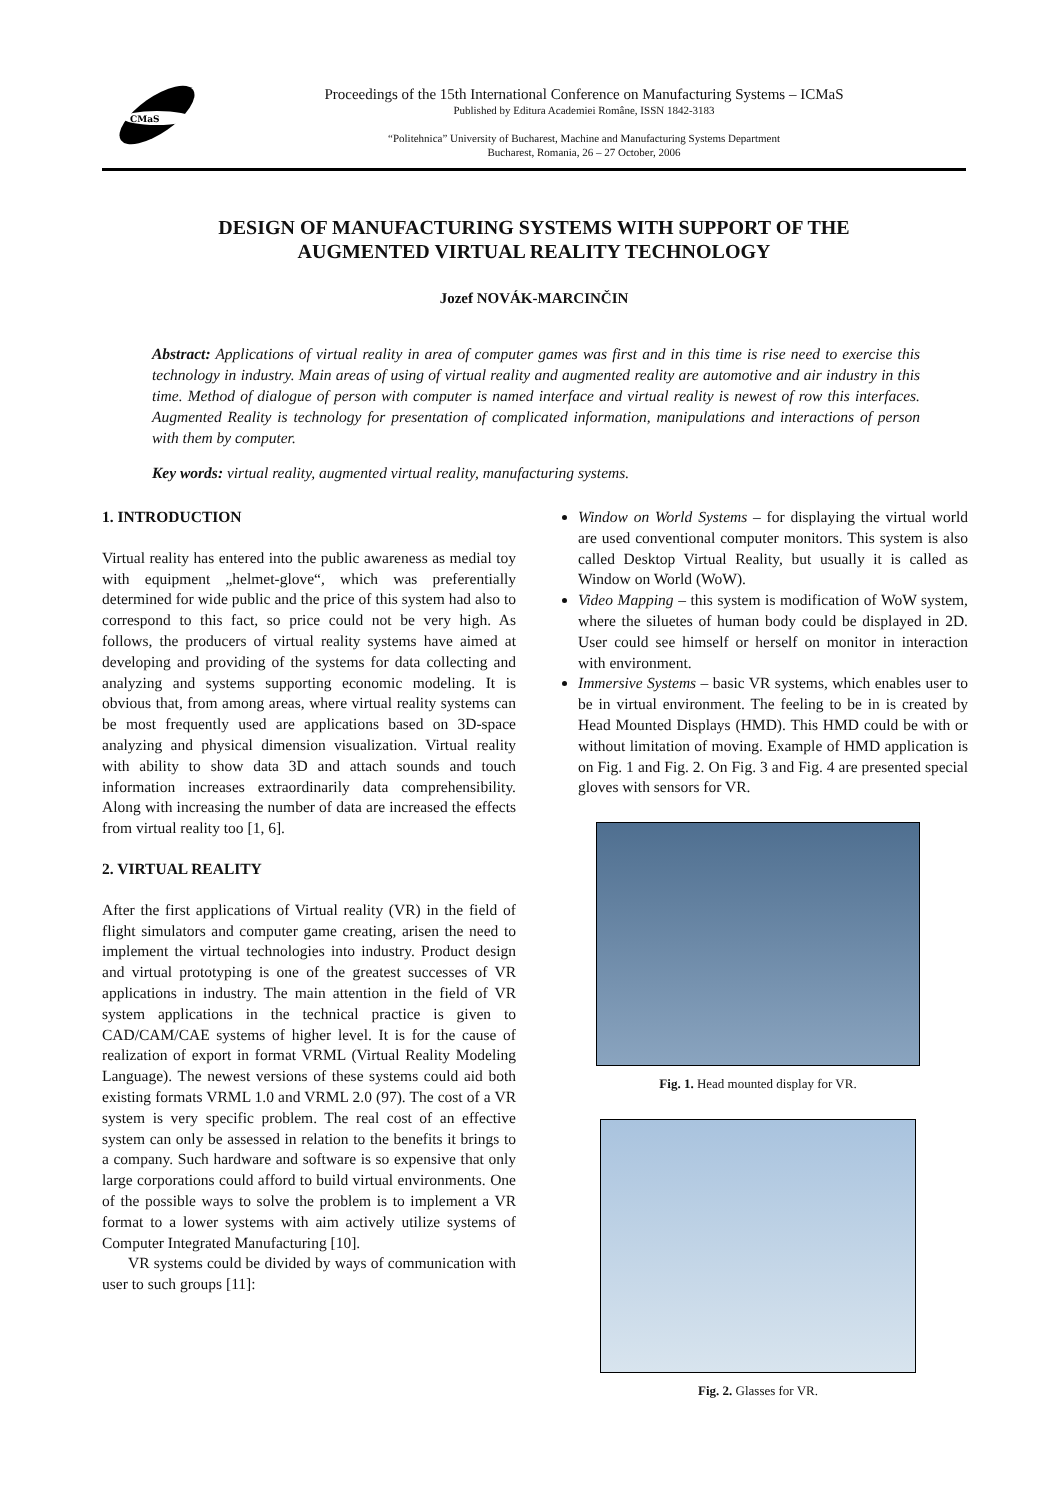CMaS
Proceedings of the 15th International Conference on Manufacturing Systems – ICMaS
Published by Editura Academiei Române, ISSN 1842-3183
“Politehnica” University of Bucharest, Machine and Manufacturing Systems Department
Bucharest, Romania, 26 – 27 October, 2006
DESIGN OF MANUFACTURING SYSTEMS WITH SUPPORT OF THE
AUGMENTED VIRTUAL REALITY TECHNOLOGY
Jozef NOVÁK-MARCINČIN
Abstract: Applications of virtual reality in area of computer games was first and in this time is rise need to exercise this technology in industry. Main areas of using of virtual reality and augmented reality are automotive and air industry in this time. Method of dialogue of person with computer is named interface and virtual reality is newest of row this interfaces. Augmented Reality is technology for presentation of complicated information, manipulations and interactions of person with them by computer.
Key words: virtual reality, augmented virtual reality, manufacturing systems.
1. INTRODUCTION
Virtual reality has entered into the public awareness as medial toy with equipment „helmet-glove“, which was preferentially determined for wide public and the price of this system had also to correspond to this fact, so price could not be very high. As follows, the producers of virtual reality systems have aimed at developing and providing of the systems for data collecting and analyzing and systems supporting economic modeling. It is obvious that, from among areas, where virtual reality systems can be most frequently used are applications based on 3D-space analyzing and physical dimension visualization. Virtual reality with ability to show data 3D and attach sounds and touch information increases extraordinarily data comprehensibility. Along with increasing the number of data are increased the effects from virtual reality too [1, 6].
2. VIRTUAL REALITY
After the first applications of Virtual reality (VR) in the field of flight simulators and computer game creating, arisen the need to implement the virtual technologies into industry. Product design and virtual prototyping is one of the greatest successes of VR applications in industry. The main attention in the field of VR system applications in the technical practice is given to CAD/CAM/CAE systems of higher level. It is for the cause of realization of export in format VRML (Virtual Reality Modeling Language). The newest versions of these systems could aid both existing formats VRML 1.0 and VRML 2.0 (97). The cost of a VR system is very specific problem. The real cost of an effective system can only be assessed in relation to the benefits it brings to a company. Such hardware and software is so expensive that only large corporations could afford to build virtual environments. One of the possible ways to solve the problem is to implement a VR format to a lower systems with aim actively utilize systems of Computer Integrated Manufacturing [10].
VR systems could be divided by ways of communication with user to such groups [11]:
Window on World Systems – for displaying the virtual world are used conventional computer monitors. This system is also called Desktop Virtual Reality, but usually it is called as Window on World (WoW).
Video Mapping – this system is modification of WoW system, where the siluetes of human body could be displayed in 2D. User could see himself or herself on monitor in interaction with environment.
Immersive Systems – basic VR systems, which enables user to be in virtual environment. The feeling to be in is created by Head Mounted Displays (HMD). This HMD could be with or without limitation of moving. Example of HMD application is on Fig. 1 and Fig. 2. On Fig. 3 and Fig. 4 are presented special gloves with sensors for VR.
Fig. 1. Head mounted display for VR.
Fig. 2. Glasses for VR.